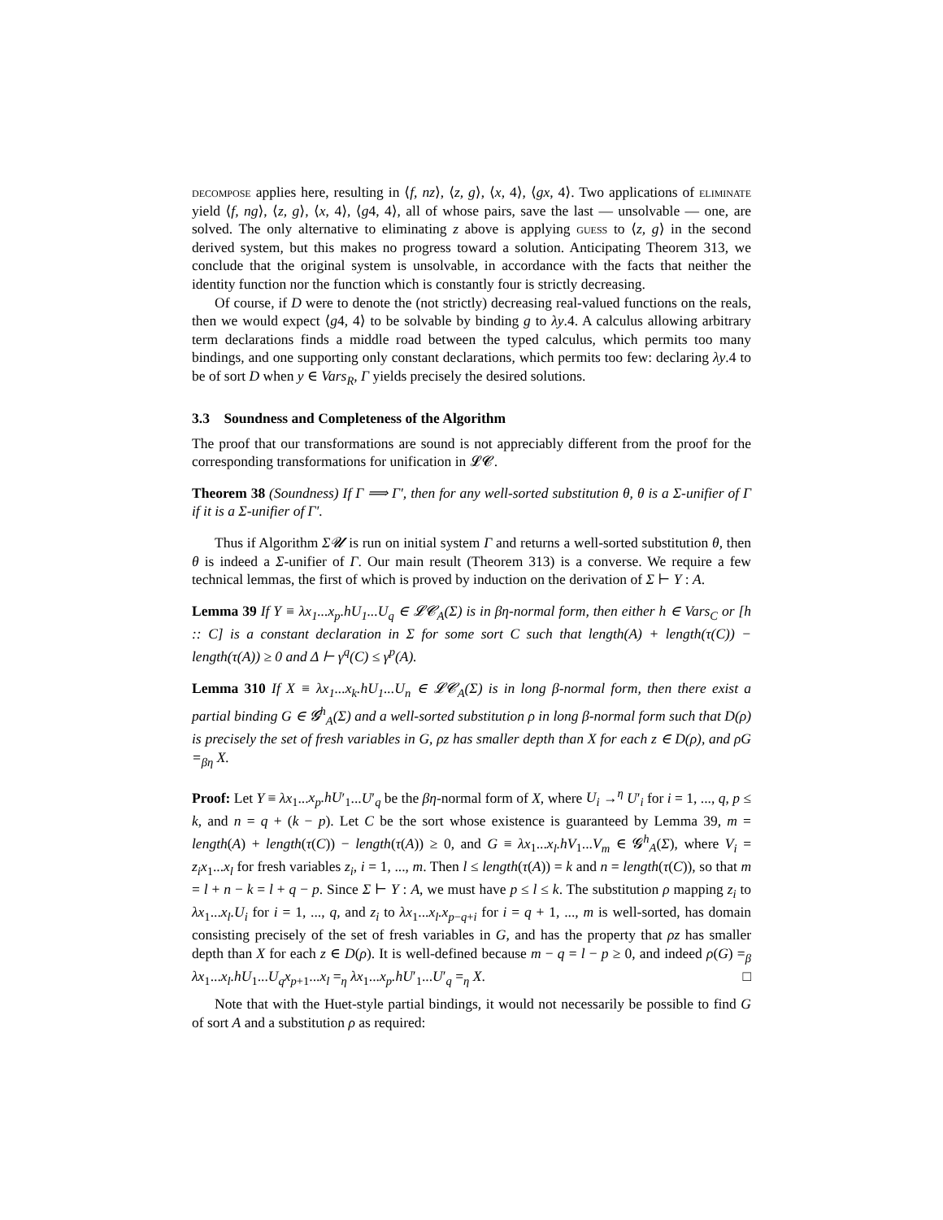decompose applies here, resulting in ⟨f, nz⟩, ⟨z, g⟩, ⟨x, 4⟩, ⟨gx, 4⟩. Two applications of eliminate yield ⟨f, ng⟩, ⟨z, g⟩, ⟨x, 4⟩, ⟨g4, 4⟩, all of whose pairs, save the last — unsolvable — one, are solved. The only alternative to eliminating z above is applying guess to ⟨z, g⟩ in the second derived system, but this makes no progress toward a solution. Anticipating Theorem 313, we conclude that the original system is unsolvable, in accordance with the facts that neither the identity function nor the function which is constantly four is strictly decreasing.
Of course, if D were to denote the (not strictly) decreasing real-valued functions on the reals, then we would expect ⟨g4, 4⟩ to be solvable by binding g to λy.4. A calculus allowing arbitrary term declarations finds a middle road between the typed calculus, which permits too many bindings, and one supporting only constant declarations, which permits too few: declaring λy.4 to be of sort D when y ∈ Vars<sub>R</sub>, Γ yields precisely the desired solutions.
3.3 Soundness and Completeness of the Algorithm
The proof that our transformations are sound is not appreciably different from the proof for the corresponding transformations for unification in 𝓛𝓒.
Theorem 38 (Soundness) If Γ ⟹ Γ′, then for any well-sorted substitution θ, θ is a Σ-unifier of Γ if it is a Σ-unifier of Γ′.
Thus if Algorithm Σ𝓤 is run on initial system Γ and returns a well-sorted substitution θ, then θ is indeed a Σ-unifier of Γ. Our main result (Theorem 313) is a converse. We require a few technical lemmas, the first of which is proved by induction on the derivation of Σ ⊢ Y : A.
Lemma 39 If Y ≡ λx<sub>1</sub>...x<sub>p</sub>.hU<sub>1</sub>...U<sub>q</sub> ∈ 𝓛𝓒<sub>A</sub>(Σ) is in βη-normal form, then either h ∈ Vars<sub>C</sub> or [h :: C] is a constant declaration in Σ for some sort C such that length(A) + length(τ(C)) − length(τ(A)) ≥ 0 and Δ ⊢ γ<sup>q</sup>(C) ≤ γ<sup>p</sup>(A).
Lemma 310 If X ≡ λx<sub>1</sub>...x<sub>k</sub>.hU<sub>1</sub>...U<sub>n</sub> ∈ 𝓛𝓒<sub>A</sub>(Σ) is in long β-normal form, then there exist a partial binding G ∈ 𝓖<sup>h</sup><sub>A</sub>(Σ) and a well-sorted substitution ρ in long β-normal form such that D(ρ) is precisely the set of fresh variables in G, ρz has smaller depth than X for each z ∈ D(ρ), and ρG =<sub>βη</sub> X.
Proof: Let Y ≡ λx<sub>1</sub>...x<sub>p</sub>.hU′<sub>1</sub>...U′<sub>q</sub> be the βη-normal form of X, where U<sub>i</sub> →<sup>η</sup> U′<sub>i</sub> for i = 1, ..., q, p ≤ k, and n = q + (k − p). Let C be the sort whose existence is guaranteed by Lemma 39, m = length(A) + length(τ(C)) − length(τ(A)) ≥ 0, and G ≡ λx<sub>1</sub>...x<sub>l</sub>.hV<sub>1</sub>...V<sub>m</sub> ∈ 𝓖<sup>h</sup><sub>A</sub>(Σ), where V<sub>i</sub> = z<sub>i</sub>x<sub>1</sub>...x<sub>l</sub> for fresh variables z<sub>i</sub>, i = 1, ..., m. Then l ≤ length(τ(A)) = k and n = length(τ(C)), so that m = l + n − k = l + q − p. Since Σ ⊢ Y : A, we must have p ≤ l ≤ k. The substitution ρ mapping z<sub>i</sub> to λx<sub>1</sub>...x<sub>l</sub>.U<sub>i</sub> for i = 1, ..., q, and z<sub>i</sub> to λx<sub>1</sub>...x<sub>l</sub>.x<sub>p−q+i</sub> for i = q + 1, ..., m is well-sorted, has domain consisting precisely of the set of fresh variables in G, and has the property that ρz has smaller depth than X for each z ∈ D(ρ). It is well-defined because m − q = l − p ≥ 0, and indeed ρ(G) =<sub>β</sub> λx<sub>1</sub>...x<sub>l</sub>.hU<sub>1</sub>...U<sub>q</sub>x<sub>p+1</sub>...x<sub>l</sub> =<sub>η</sub> λx<sub>1</sub>...x<sub>p</sub>.hU′<sub>1</sub>...U′<sub>q</sub> =<sub>η</sub> X. □
Note that with the Huet-style partial bindings, it would not necessarily be possible to find G of sort A and a substitution ρ as required: